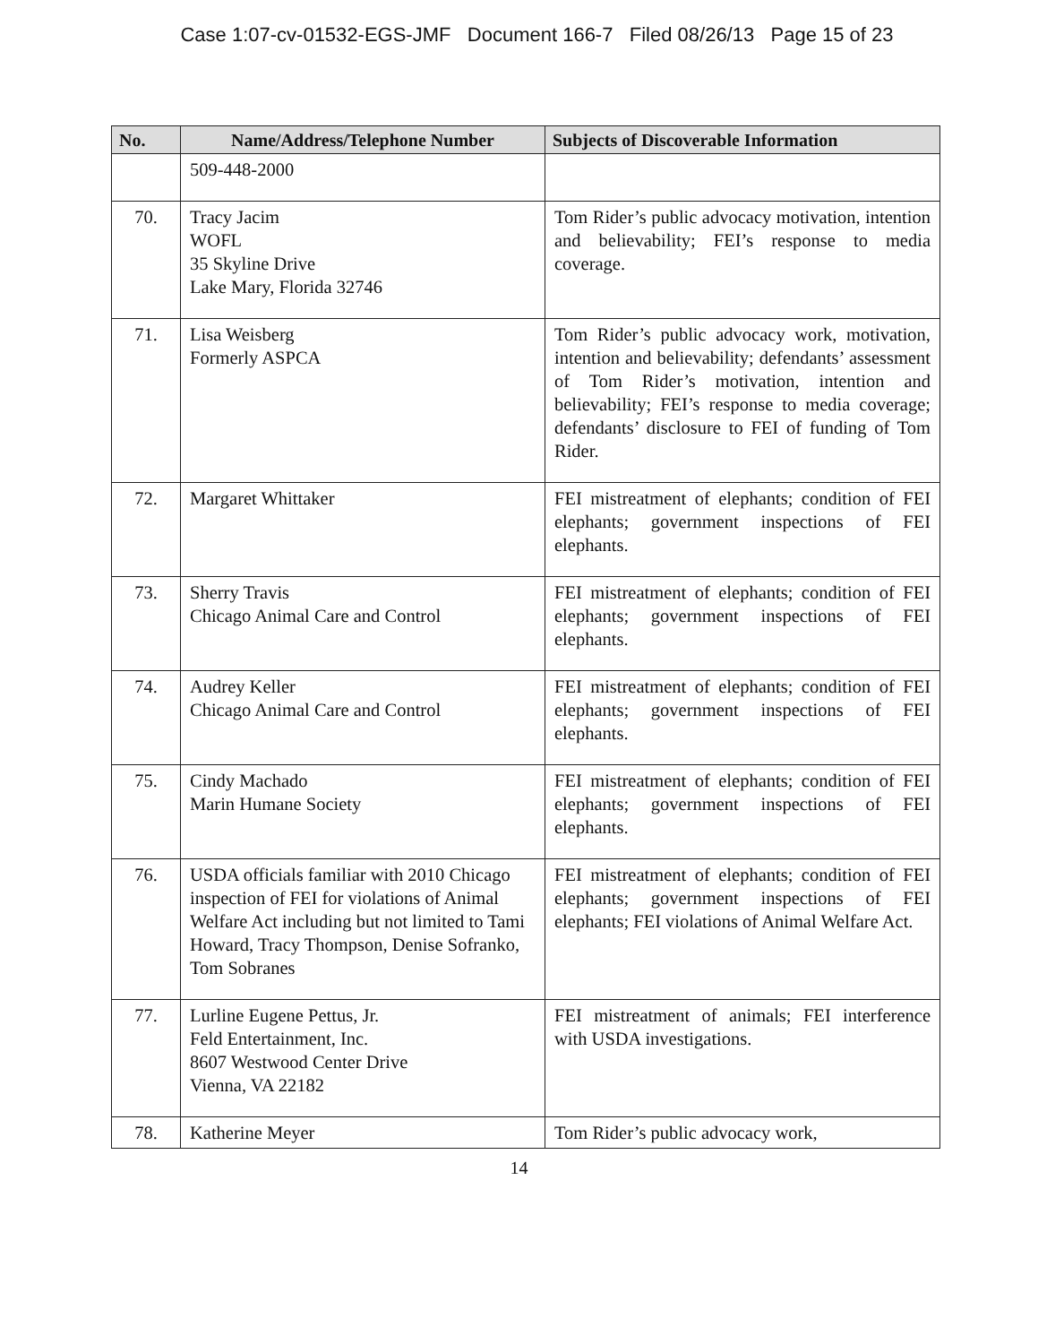Case 1:07-cv-01532-EGS-JMF Document 166-7 Filed 08/26/13 Page 15 of 23
| No. | Name/Address/Telephone Number | Subjects of Discoverable Information |
| --- | --- | --- |
| | 509-448-2000 | |
| 70. | Tracy Jacim WOFL 35 Skyline Drive Lake Mary, Florida 32746 | Tom Rider’s public advocacy motivation, intention and believability; FEI’s response to media coverage. |
| 71. | Lisa Weisberg Formerly ASPCA | Tom Rider’s public advocacy work, motivation, intention and believability; defendants’ assessment of Tom Rider’s motivation, intention and believability; FEI’s response to media coverage; defendants’ disclosure to FEI of funding of Tom Rider. |
| 72. | Margaret Whittaker | FEI mistreatment of elephants; condition of FEI elephants; government inspections of FEI elephants. |
| 73. | Sherry Travis Chicago Animal Care and Control | FEI mistreatment of elephants; condition of FEI elephants; government inspections of FEI elephants. |
| 74. | Audrey Keller Chicago Animal Care and Control | FEI mistreatment of elephants; condition of FEI elephants; government inspections of FEI elephants. |
| 75. | Cindy Machado Marin Humane Society | FEI mistreatment of elephants; condition of FEI elephants; government inspections of FEI elephants. |
| 76. | USDA officials familiar with 2010 Chicago inspection of FEI for violations of Animal Welfare Act including but not limited to Tami Howard, Tracy Thompson, Denise Sofranko, Tom Sobranes | FEI mistreatment of elephants; condition of FEI elephants; government inspections of FEI elephants; FEI violations of Animal Welfare Act. |
| 77. | Lurline Eugene Pettus, Jr. Feld Entertainment, Inc. 8607 Westwood Center Drive Vienna, VA 22182 | FEI mistreatment of animals; FEI interference with USDA investigations. |
| 78. | Katherine Meyer | Tom Rider’s public advocacy work, |
14